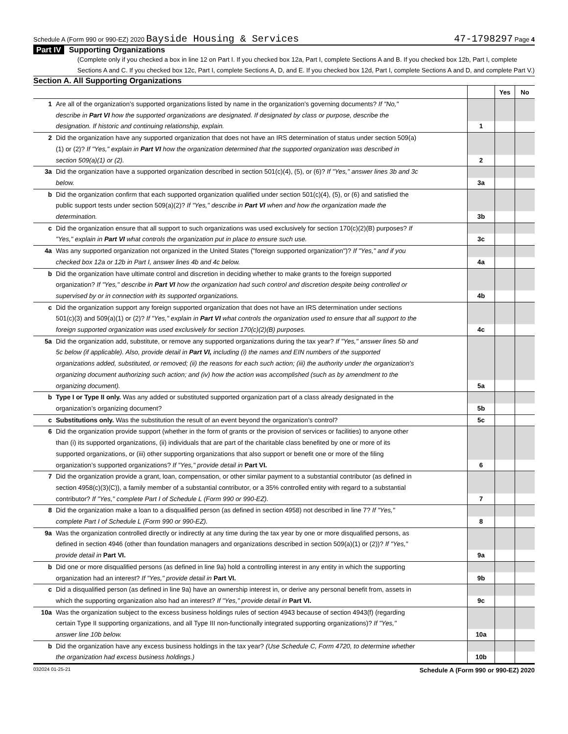Schedule A (Form 990 or 990-EZ) 2020 Bayside Housing & Services 47-1798297 Page 4
Part IV Supporting Organizations
(Complete only if you checked a box in line 12 on Part I. If you checked box 12a, Part I, complete Sections A and B. If you checked box 12b, Part I, complete Sections A and C. If you checked box 12c, Part I, complete Sections A, D, and E. If you checked box 12d, Part I, complete Sections A and D, and complete Part V.)
Section A. All Supporting Organizations
| | | | Yes | No |
| 1 | Are all of the organization’s supported organizations listed by name in the organization’s governing documents? If "No," describe in Part VI how the supported organizations are designated. If designated by class or purpose, describe the designation. If historic and continuing relationship, explain. | 1 | | |
| 2 | Did the organization have any supported organization that does not have an IRS determination of status under section 509(a)(1) or (2)? If "Yes," explain in Part VI how the organization determined that the supported organization was described in section 509(a)(1) or (2). | 2 | | |
| 3a | Did the organization have a supported organization described in section 501(c)(4), (5), or (6)? If "Yes," answer lines 3b and 3c below. | 3a | | |
| b | Did the organization confirm that each supported organization qualified under section 501(c)(4), (5), or (6) and satisfied the public support tests under section 509(a)(2)? If "Yes," describe in Part VI when and how the organization made the determination. | 3b | | |
| c | Did the organization ensure that all support to such organizations was used exclusively for section 170(c)(2)(B) purposes? If "Yes," explain in Part VI what controls the organization put in place to ensure such use. | 3c | | |
| 4a | Was any supported organization not organized in the United States ("foreign supported organization")? If "Yes," and if you checked box 12a or 12b in Part I, answer lines 4b and 4c below. | 4a | | |
| b | Did the organization have ultimate control and discretion in deciding whether to make grants to the foreign supported organization? If "Yes," describe in Part VI how the organization had such control and discretion despite being controlled or supervised by or in connection with its supported organizations. | 4b | | |
| c | Did the organization support any foreign supported organization that does not have an IRS determination under sections 501(c)(3) and 509(a)(1) or (2)? If "Yes," explain in Part VI what controls the organization used to ensure that all support to the foreign supported organization was used exclusively for section 170(c)(2)(B) purposes. | 4c | | |
| 5a | Did the organization add, substitute, or remove any supported organizations during the tax year? If "Yes," answer lines 5b and 5c below (if applicable). Also, provide detail in Part VI, including (i) the names and EIN numbers of the supported organizations added, substituted, or removed; (ii) the reasons for each such action; (iii) the authority under the organization's organizing document authorizing such action; and (iv) how the action was accomplished (such as by amendment to the organizing document). | 5a | | |
| b | Type I or Type II only. Was any added or substituted supported organization part of a class already designated in the organization’s organizing document? | 5b | | |
| c | Substitutions only. Was the substitution the result of an event beyond the organization’s control? | 5c | | |
| 6 | Did the organization provide support (whether in the form of grants or the provision of services or facilities) to anyone other than (i) its supported organizations, (ii) individuals that are part of the charitable class benefited by one or more of its supported organizations, or (iii) other supporting organizations that also support or benefit one or more of the filing organization’s supported organizations? If "Yes," provide detail in Part VI. | 6 | | |
| 7 | Did the organization provide a grant, loan, compensation, or other similar payment to a substantial contributor (as defined in section 4958(c)(3)(C)), a family member of a substantial contributor, or a 35% controlled entity with regard to a substantial contributor? If "Yes," complete Part I of Schedule L (Form 990 or 990-EZ). | 7 | | |
| 8 | Did the organization make a loan to a disqualified person (as defined in section 4958) not described in line 7? If "Yes," complete Part I of Schedule L (Form 990 or 990-EZ). | 8 | | |
| 9a | Was the organization controlled directly or indirectly at any time during the tax year by one or more disqualified persons, as defined in section 4946 (other than foundation managers and organizations described in section 509(a)(1) or (2))? If "Yes," provide detail in Part VI. | 9a | | |
| b | Did one or more disqualified persons (as defined in line 9a) hold a controlling interest in any entity in which the supporting organization had an interest? If "Yes," provide detail in Part VI. | 9b | | |
| c | Did a disqualified person (as defined in line 9a) have an ownership interest in, or derive any personal benefit from, assets in which the supporting organization also had an interest? If "Yes," provide detail in Part VI. | 9c | | |
| 10a | Was the organization subject to the excess business holdings rules of section 4943 because of section 4943(f) (regarding certain Type II supporting organizations, and all Type III non-functionally integrated supporting organizations)? If "Yes," answer line 10b below. | 10a | | |
| b | Did the organization have any excess business holdings in the tax year? (Use Schedule C, Form 4720, to determine whether the organization had excess business holdings.) | 10b | | |
032024 01-25-21 Schedule A (Form 990 or 990-EZ) 2020